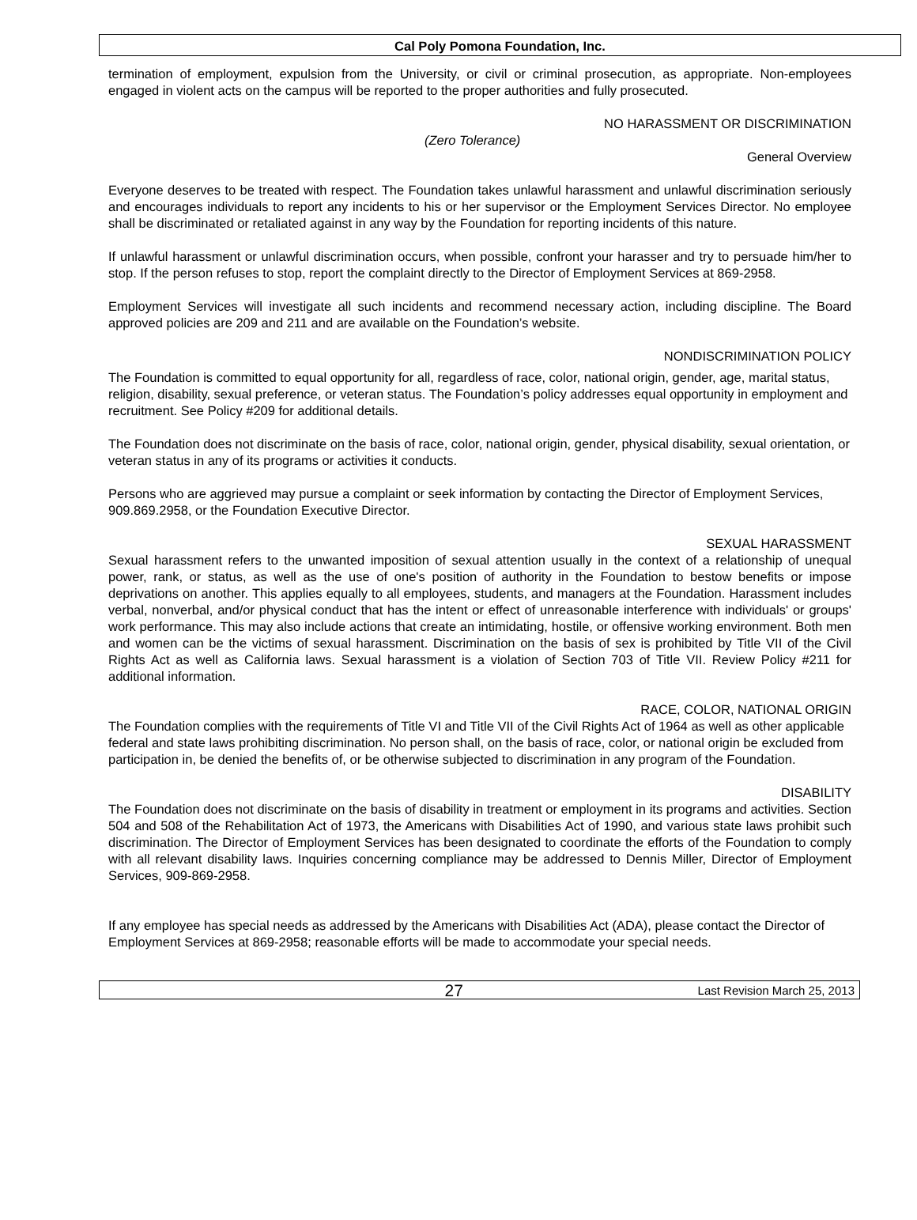Cal Poly Pomona Foundation, Inc.
termination of employment, expulsion from the University, or civil or criminal prosecution, as appropriate. Non-employees engaged in violent acts on the campus will be reported to the proper authorities and fully prosecuted.
NO HARASSMENT OR DISCRIMINATION
(Zero Tolerance)
General Overview
Everyone deserves to be treated with respect. The Foundation takes unlawful harassment and unlawful discrimination seriously and encourages individuals to report any incidents to his or her supervisor or the Employment Services Director. No employee shall be discriminated or retaliated against in any way by the Foundation for reporting incidents of this nature.
If unlawful harassment or unlawful discrimination occurs, when possible, confront your harasser and try to persuade him/her to stop. If the person refuses to stop, report the complaint directly to the Director of Employment Services at 869-2958.
Employment Services will investigate all such incidents and recommend necessary action, including discipline. The Board approved policies are 209 and 211 and are available on the Foundation’s website.
NONDISCRIMINATION POLICY
The Foundation is committed to equal opportunity for all, regardless of race, color, national origin, gender, age, marital status, religion, disability, sexual preference, or veteran status. The Foundation’s policy addresses equal opportunity in employment and recruitment. See Policy #209 for additional details.
The Foundation does not discriminate on the basis of race, color, national origin, gender, physical disability, sexual orientation, or veteran status in any of its programs or activities it conducts.
Persons who are aggrieved may pursue a complaint or seek information by contacting the Director of Employment Services, 909.869.2958, or the Foundation Executive Director.
SEXUAL HARASSMENT
Sexual harassment refers to the unwanted imposition of sexual attention usually in the context of a relationship of unequal power, rank, or status, as well as the use of one's position of authority in the Foundation to bestow benefits or impose deprivations on another. This applies equally to all employees, students, and managers at the Foundation. Harassment includes verbal, nonverbal, and/or physical conduct that has the intent or effect of unreasonable interference with individuals' or groups' work performance. This may also include actions that create an intimidating, hostile, or offensive working environment. Both men and women can be the victims of sexual harassment. Discrimination on the basis of sex is prohibited by Title VII of the Civil Rights Act as well as California laws. Sexual harassment is a violation of Section 703 of Title VII. Review Policy #211 for additional information.
RACE, COLOR, NATIONAL ORIGIN
The Foundation complies with the requirements of Title VI and Title VII of the Civil Rights Act of 1964 as well as other applicable federal and state laws prohibiting discrimination. No person shall, on the basis of race, color, or national origin be excluded from participation in, be denied the benefits of, or be otherwise subjected to discrimination in any program of the Foundation.
DISABILITY
The Foundation does not discriminate on the basis of disability in treatment or employment in its programs and activities. Section 504 and 508 of the Rehabilitation Act of 1973, the Americans with Disabilities Act of 1990, and various state laws prohibit such discrimination. The Director of Employment Services has been designated to coordinate the efforts of the Foundation to comply with all relevant disability laws. Inquiries concerning compliance may be addressed to Dennis Miller, Director of Employment Services, 909-869-2958.
If any employee has special needs as addressed by the Americans with Disabilities Act (ADA), please contact the Director of Employment Services at 869-2958; reasonable efforts will be made to accommodate your special needs.
27 Last Revision March 25, 2013